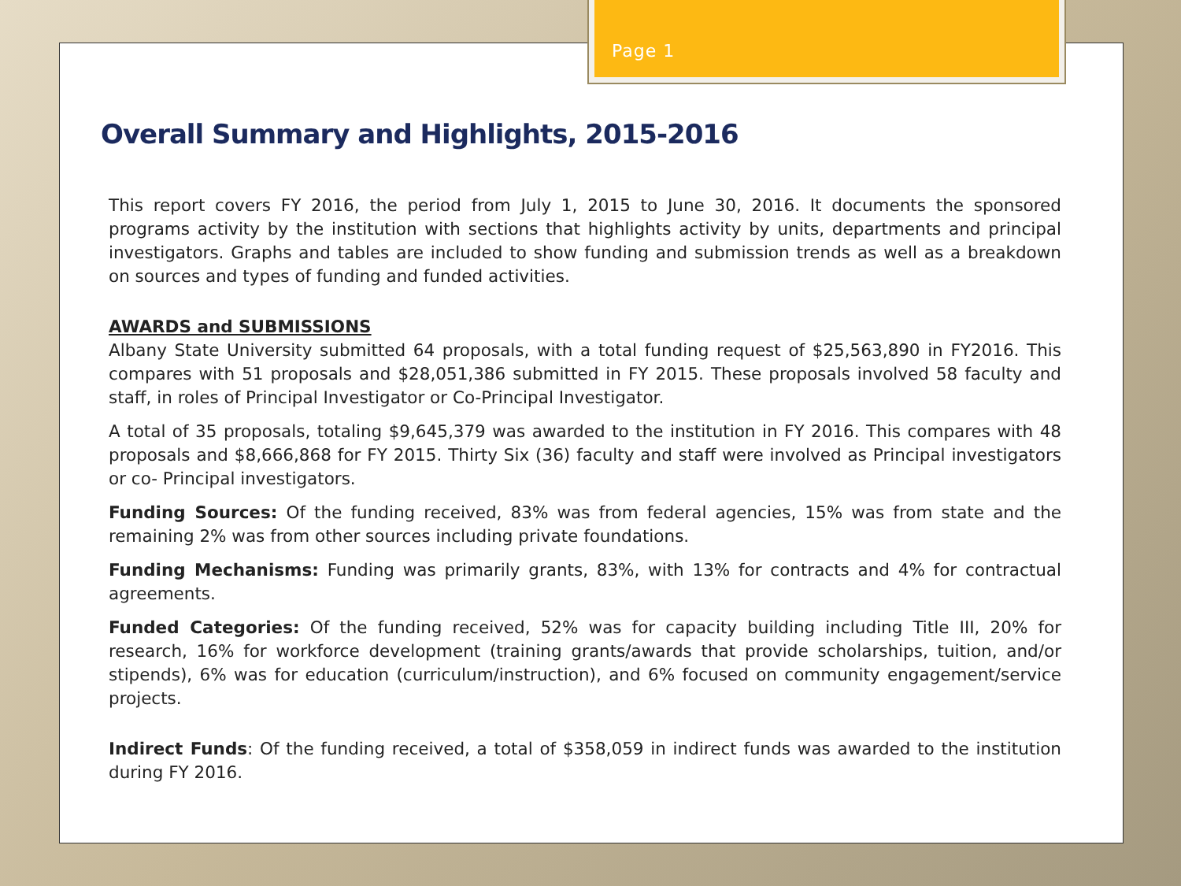Page 1
Overall Summary and Highlights, 2015-2016
This report covers FY 2016, the period from July 1, 2015 to June 30, 2016. It documents the sponsored programs activity by the institution with sections that highlights activity by units, departments and principal investigators. Graphs and tables are included to show funding and submission trends as well as a breakdown on sources and types of funding and funded activities.
AWARDS and SUBMISSIONS
Albany State University submitted 64 proposals, with a total funding request of $25,563,890 in FY2016. This compares with 51 proposals and $28,051,386 submitted in FY 2015. These proposals involved 58 faculty and staff, in roles of Principal Investigator or Co-Principal Investigator.
A total of 35 proposals, totaling $9,645,379 was awarded to the institution in FY 2016. This compares with 48 proposals and $8,666,868 for FY 2015. Thirty Six (36) faculty and staff were involved as Principal investigators or co- Principal investigators.
Funding Sources: Of the funding received, 83% was from federal agencies, 15% was from state and the remaining 2% was from other sources including private foundations.
Funding Mechanisms: Funding was primarily grants, 83%, with 13% for contracts and 4% for contractual agreements.
Funded Categories: Of the funding received, 52% was for capacity building including Title III, 20% for research, 16% for workforce development (training grants/awards that provide scholarships, tuition, and/or stipends), 6% was for education (curriculum/instruction), and 6% focused on community engagement/service projects.
Indirect Funds: Of the funding received, a total of $358,059 in indirect funds was awarded to the institution during FY 2016.